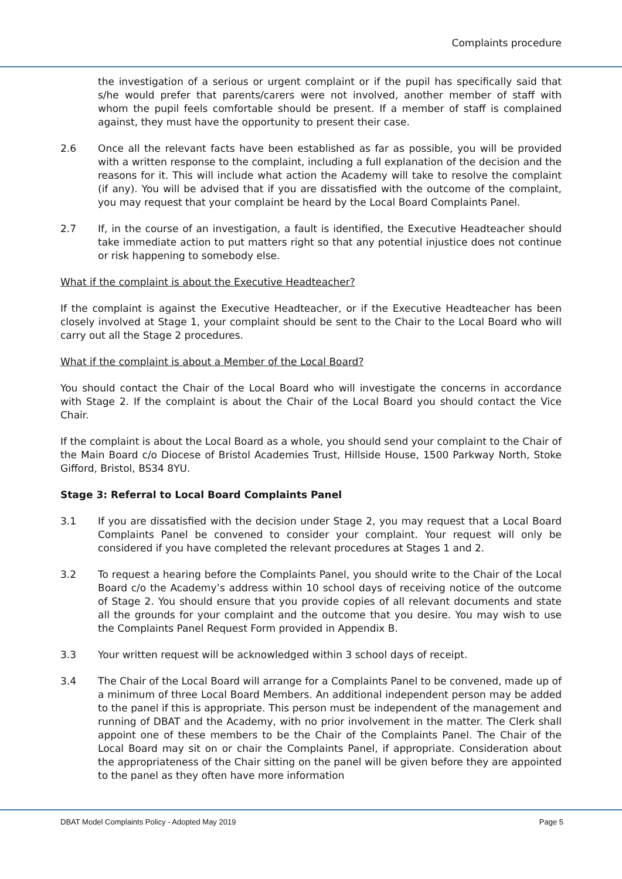Complaints procedure
the investigation of a serious or urgent complaint or if the pupil has specifically said that s/he would prefer that parents/carers were not involved, another member of staff with whom the pupil feels comfortable should be present. If a member of staff is complained against, they must have the opportunity to present their case.
2.6 Once all the relevant facts have been established as far as possible, you will be provided with a written response to the complaint, including a full explanation of the decision and the reasons for it. This will include what action the Academy will take to resolve the complaint (if any). You will be advised that if you are dissatisfied with the outcome of the complaint, you may request that your complaint be heard by the Local Board Complaints Panel.
2.7 If, in the course of an investigation, a fault is identified, the Executive Headteacher should take immediate action to put matters right so that any potential injustice does not continue or risk happening to somebody else.
What if the complaint is about the Executive Headteacher?
If the complaint is against the Executive Headteacher, or if the Executive Headteacher has been closely involved at Stage 1, your complaint should be sent to the Chair to the Local Board who will carry out all the Stage 2 procedures.
What if the complaint is about a Member of the Local Board?
You should contact the Chair of the Local Board who will investigate the concerns in accordance with Stage 2. If the complaint is about the Chair of the Local Board you should contact the Vice Chair.
If the complaint is about the Local Board as a whole, you should send your complaint to the Chair of the Main Board c/o Diocese of Bristol Academies Trust, Hillside House, 1500 Parkway North, Stoke Gifford, Bristol, BS34 8YU.
Stage 3: Referral to Local Board Complaints Panel
3.1 If you are dissatisfied with the decision under Stage 2, you may request that a Local Board Complaints Panel be convened to consider your complaint. Your request will only be considered if you have completed the relevant procedures at Stages 1 and 2.
3.2 To request a hearing before the Complaints Panel, you should write to the Chair of the Local Board c/o the Academy’s address within 10 school days of receiving notice of the outcome of Stage 2. You should ensure that you provide copies of all relevant documents and state all the grounds for your complaint and the outcome that you desire. You may wish to use the Complaints Panel Request Form provided in Appendix B.
3.3 Your written request will be acknowledged within 3 school days of receipt.
3.4 The Chair of the Local Board will arrange for a Complaints Panel to be convened, made up of a minimum of three Local Board Members. An additional independent person may be added to the panel if this is appropriate. This person must be independent of the management and running of DBAT and the Academy, with no prior involvement in the matter. The Clerk shall appoint one of these members to be the Chair of the Complaints Panel. The Chair of the Local Board may sit on or chair the Complaints Panel, if appropriate. Consideration about the appropriateness of the Chair sitting on the panel will be given before they are appointed to the panel as they often have more information
DBAT Model Complaints Policy - Adopted May 2019 Page 5